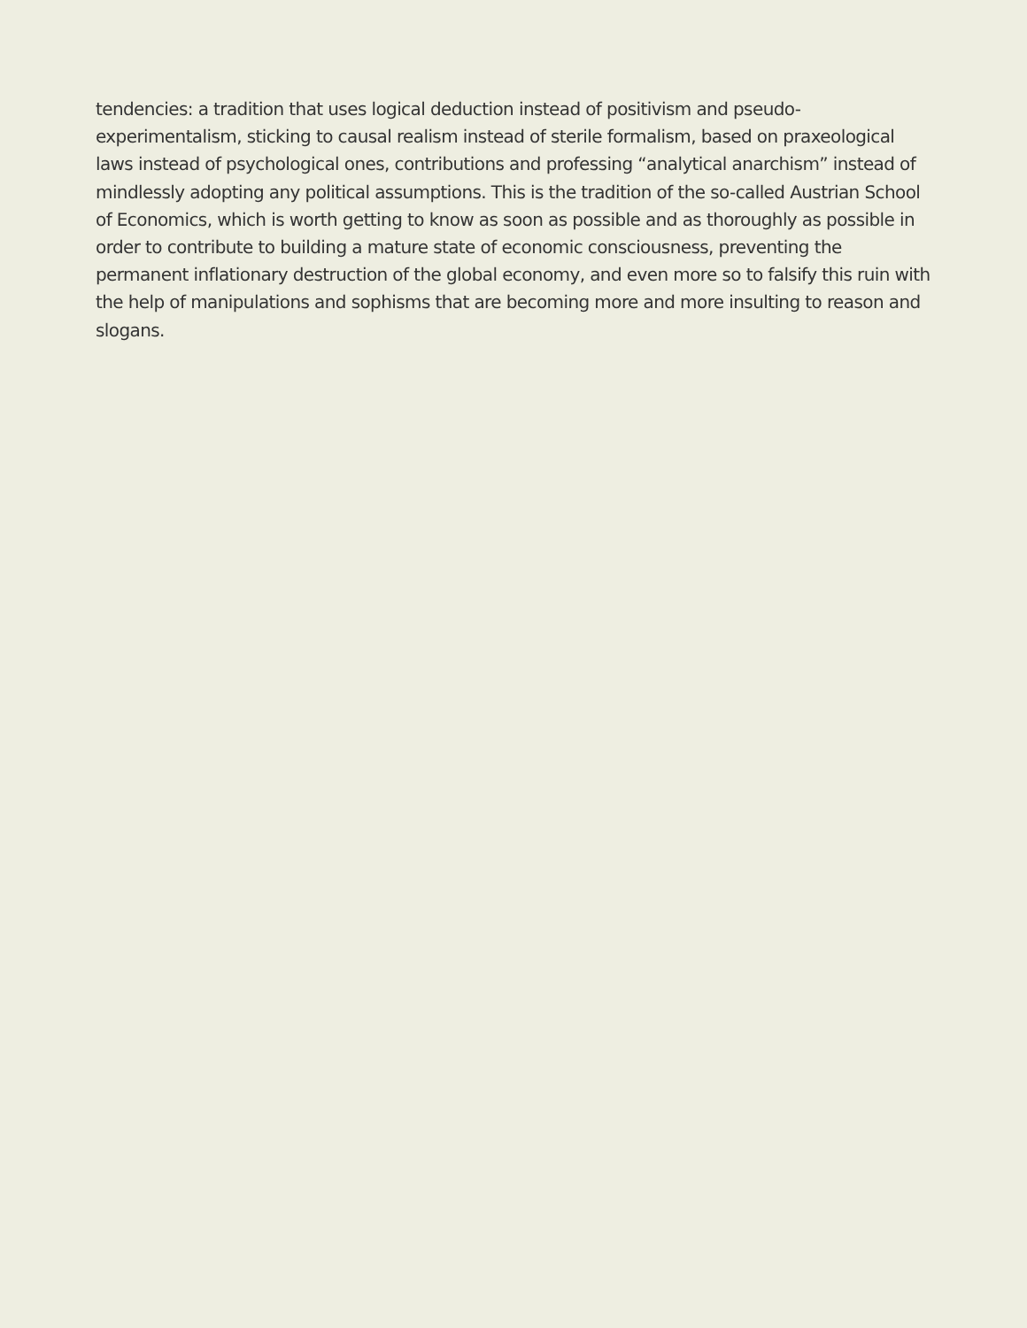tendencies: a tradition that uses logical deduction instead of positivism and pseudo-experimentalism, sticking to causal realism instead of sterile formalism, based on praxeological laws instead of psychological ones, contributions and professing “analytical anarchism” instead of mindlessly adopting any political assumptions. This is the tradition of the so-called Austrian School of Economics, which is worth getting to know as soon as possible and as thoroughly as possible in order to contribute to building a mature state of economic consciousness, preventing the permanent inflationary destruction of the global economy, and even more so to falsify this ruin with the help of manipulations and sophisms that are becoming more and more insulting to reason and slogans.